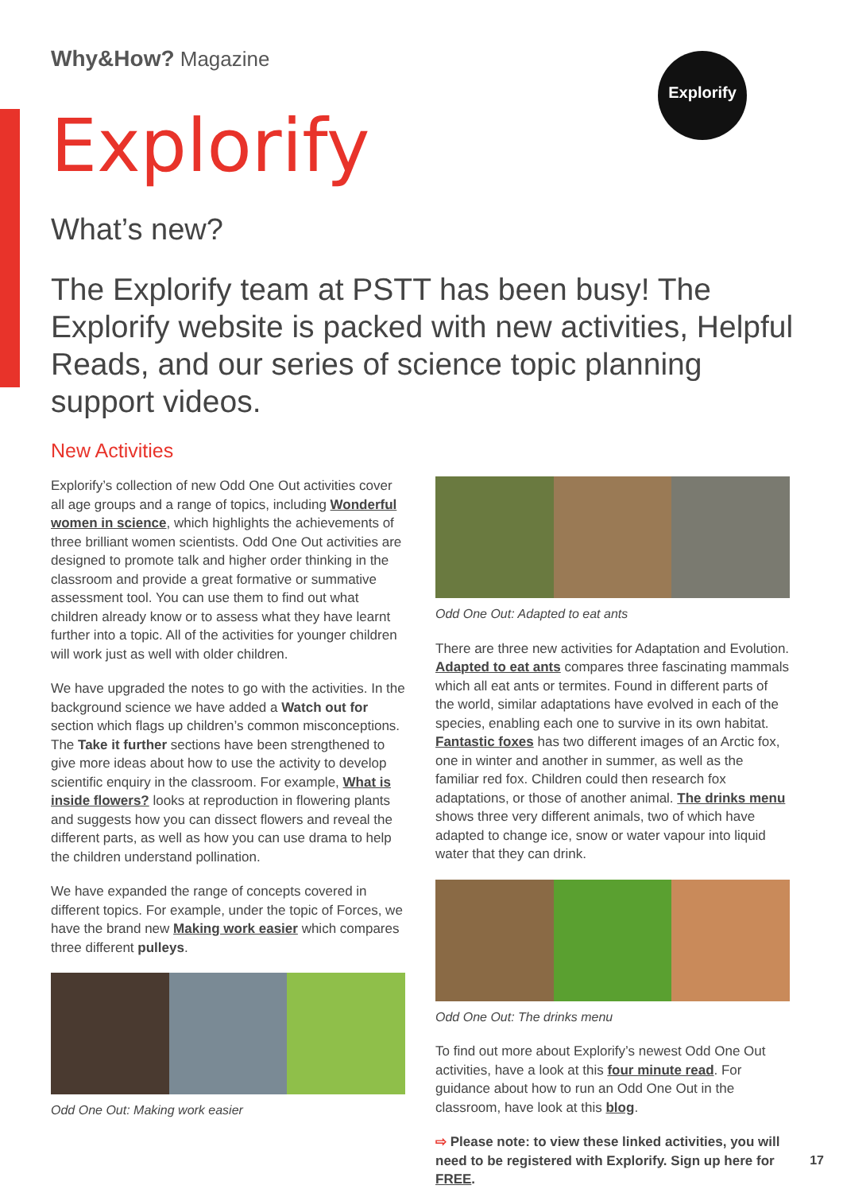Explorify
Why&How? Magazine
Explorify
What’s new?
The Explorify team at PSTT has been busy! The Explorify website is packed with new activities, Helpful Reads, and our series of science topic planning support videos.
New Activities
Explorify’s collection of new Odd One Out activities cover all age groups and a range of topics, including Wonderful women in science, which highlights the achievements of three brilliant women scientists. Odd One Out activities are designed to promote talk and higher order thinking in the classroom and provide a great formative or summative assessment tool. You can use them to find out what children already know or to assess what they have learnt further into a topic. All of the activities for younger children will work just as well with older children.
We have upgraded the notes to go with the activities. In the background science we have added a Watch out for section which flags up children’s common misconceptions. The Take it further sections have been strengthened to give more ideas about how to use the activity to develop scientific enquiry in the classroom. For example, What is inside flowers? looks at reproduction in flowering plants and suggests how you can dissect flowers and reveal the different parts, as well as how you can use drama to help the children understand pollination.
We have expanded the range of concepts covered in different topics. For example, under the topic of Forces, we have the brand new Making work easier which compares three different pulleys.
Odd One Out: Making work easier
Odd One Out: Adapted to eat ants
There are three new activities for Adaptation and Evolution. Adapted to eat ants compares three fascinating mammals which all eat ants or termites. Found in different parts of the world, similar adaptations have evolved in each of the species, enabling each one to survive in its own habitat. Fantastic foxes has two different images of an Arctic fox, one in winter and another in summer, as well as the familiar red fox. Children could then research fox adaptations, or those of another animal. The drinks menu shows three very different animals, two of which have adapted to change ice, snow or water vapour into liquid water that they can drink.
Odd One Out: The drinks menu
To find out more about Explorify’s newest Odd One Out activities, have a look at this four minute read. For guidance about how to run an Odd One Out in the classroom, have look at this blog.
⇨ Please note: to view these linked activities, you will need to be registered with Explorify. Sign up here for FREE.
17